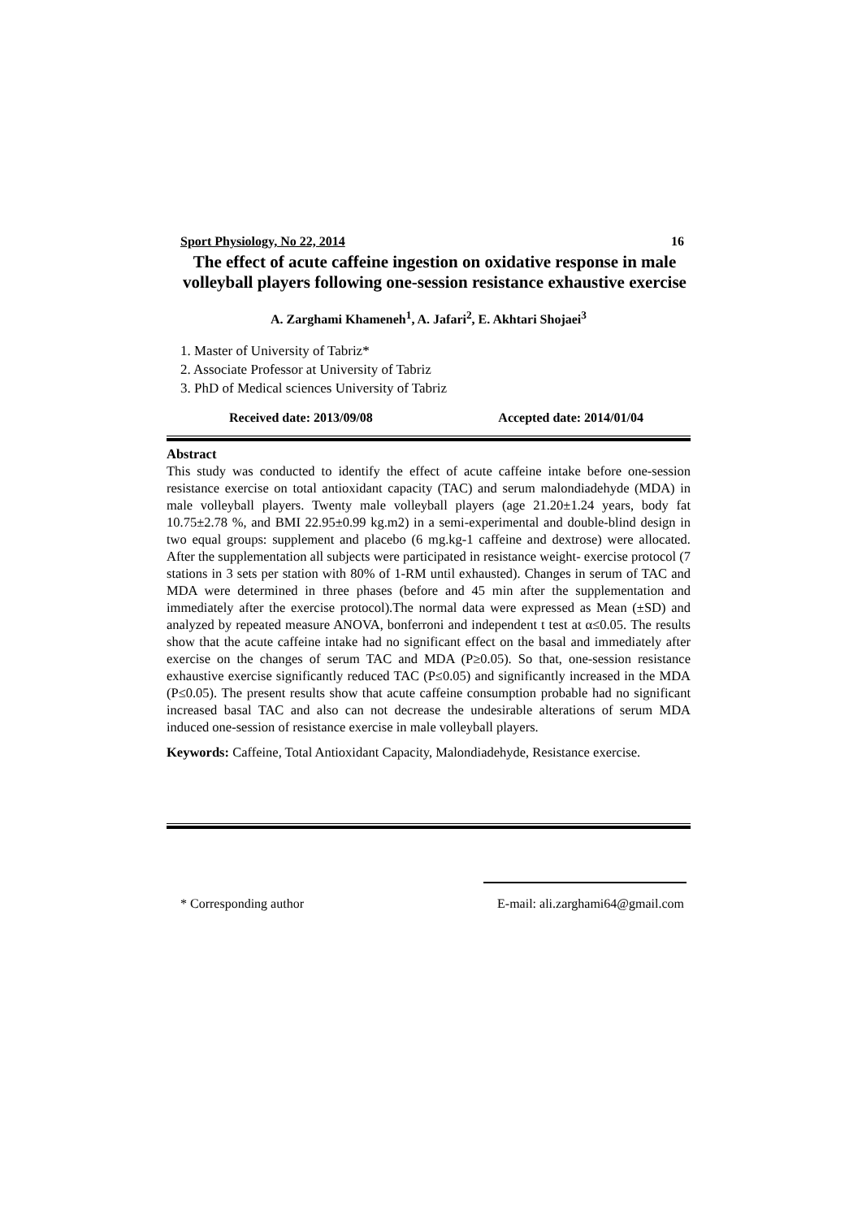Sport Physiology, No 22, 2014 16
The effect of acute caffeine ingestion on oxidative response in male volleyball players following one-session resistance exhaustive exercise
A. Zarghami Khameneh<sup>1</sup>, A. Jafari<sup>2</sup>, E. Akhtari Shojaei<sup>3</sup>
1. Master of University of Tabriz*
2. Associate Professor at University of Tabriz
3. PhD of Medical sciences University of Tabriz
Received date: 2013/09/08 Accepted date: 2014/01/04
Abstract
This study was conducted to identify the effect of acute caffeine intake before one-session resistance exercise on total antioxidant capacity (TAC) and serum malondiadehyde (MDA) in male volleyball players. Twenty male volleyball players (age 21.20±1.24 years, body fat 10.75±2.78 %, and BMI 22.95±0.99 kg.m2) in a semi-experimental and double-blind design in two equal groups: supplement and placebo (6 mg.kg-1 caffeine and dextrose) were allocated. After the supplementation all subjects were participated in resistance weight- exercise protocol (7 stations in 3 sets per station with 80% of 1-RM until exhausted). Changes in serum of TAC and MDA were determined in three phases (before and 45 min after the supplementation and immediately after the exercise protocol).The normal data were expressed as Mean (±SD) and analyzed by repeated measure ANOVA, bonferroni and independent t test at α≤0.05. The results show that the acute caffeine intake had no significant effect on the basal and immediately after exercise on the changes of serum TAC and MDA (P≥0.05). So that, one-session resistance exhaustive exercise significantly reduced TAC (P≤0.05) and significantly increased in the MDA (P≤0.05). The present results show that acute caffeine consumption probable had no significant increased basal TAC and also can not decrease the undesirable alterations of serum MDA induced one-session of resistance exercise in male volleyball players.
Keywords: Caffeine, Total Antioxidant Capacity, Malondiadehyde, Resistance exercise.
* Corresponding author E-mail: ali.zarghami64@gmail.com